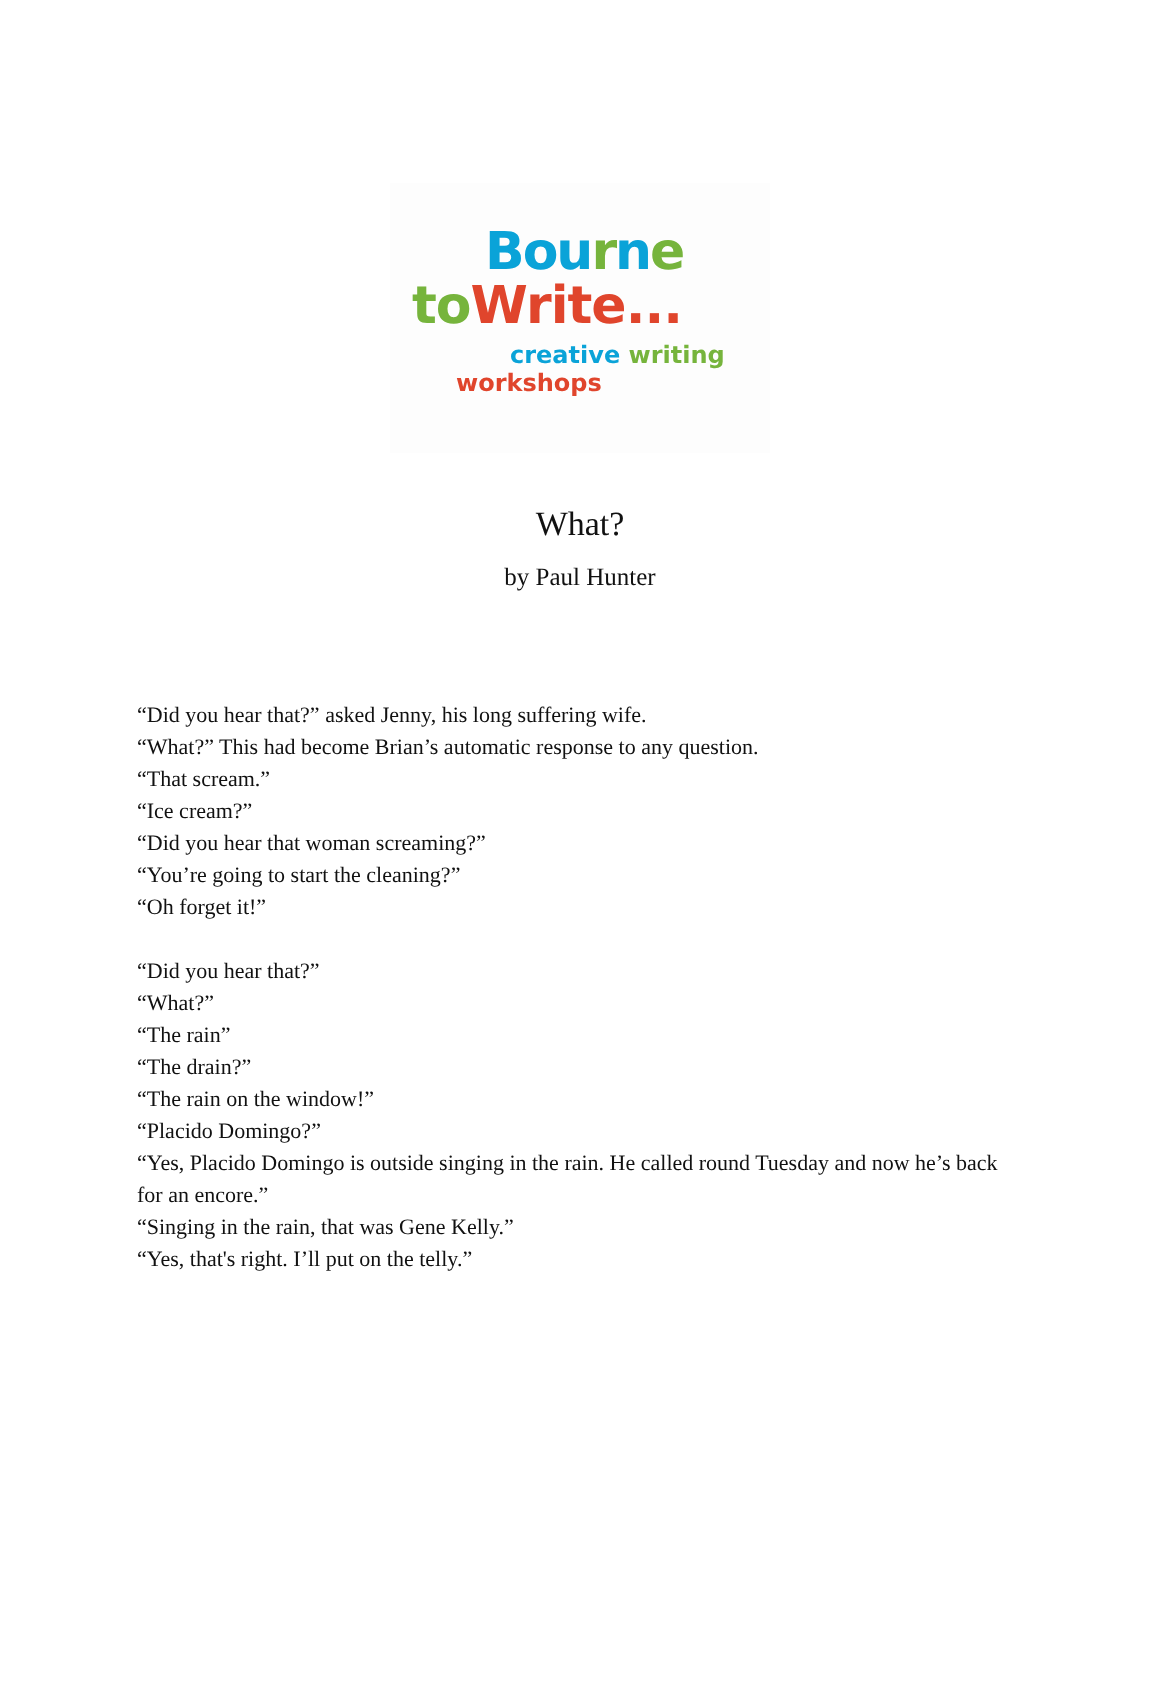Bou rne
to Write...
creative writing
workshops
What?
by Paul Hunter
“Did you hear that?” asked Jenny, his long suffering wife.
“What?” This had become Brian’s automatic response to any question.
“That scream.”
“Ice cream?”
“Did you hear that woman screaming?”
“You’re going to start the cleaning?”
“Oh forget it!”
“Did you hear that?”
“What?”
“The rain”
“The drain?”
“The rain on the window!”
“Placido Domingo?”
“Yes, Placido Domingo is outside singing in the rain. He called round Tuesday and now he’s back for an encore.”
“Singing in the rain, that was Gene Kelly.”
“Yes, that's right. I’ll put on the telly.”